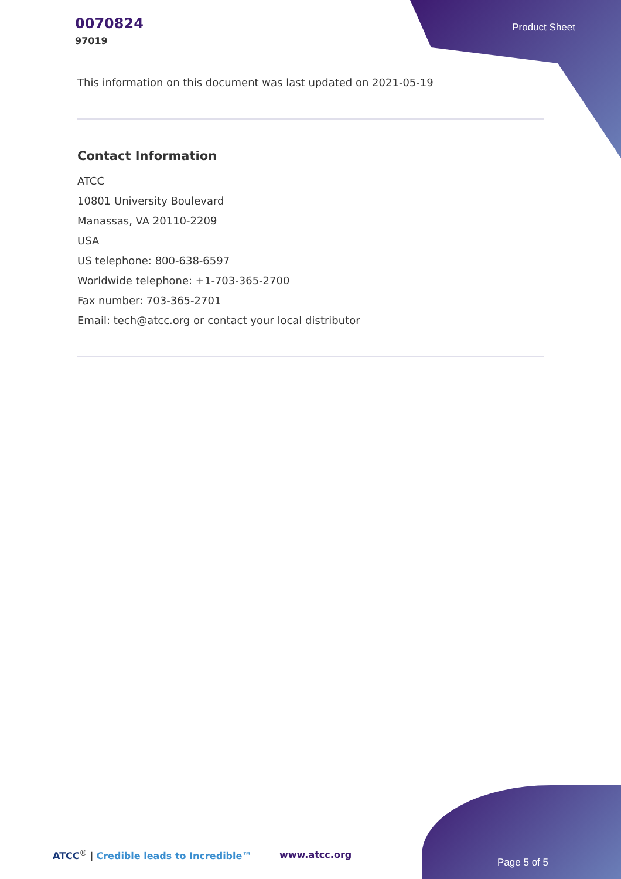0070824
97019
Product Sheet
This information on this document was last updated on 2021-05-19
Contact Information
ATCC
10801 University Boulevard
Manassas, VA 20110-2209
USA
US telephone: 800-638-6597
Worldwide telephone: +1-703-365-2700
Fax number: 703-365-2701
Email: tech@atcc.org or contact your local distributor
ATCC<sup>®</sup> | Credible leads to Incredible™
www.atcc.org
Page 5 of 5